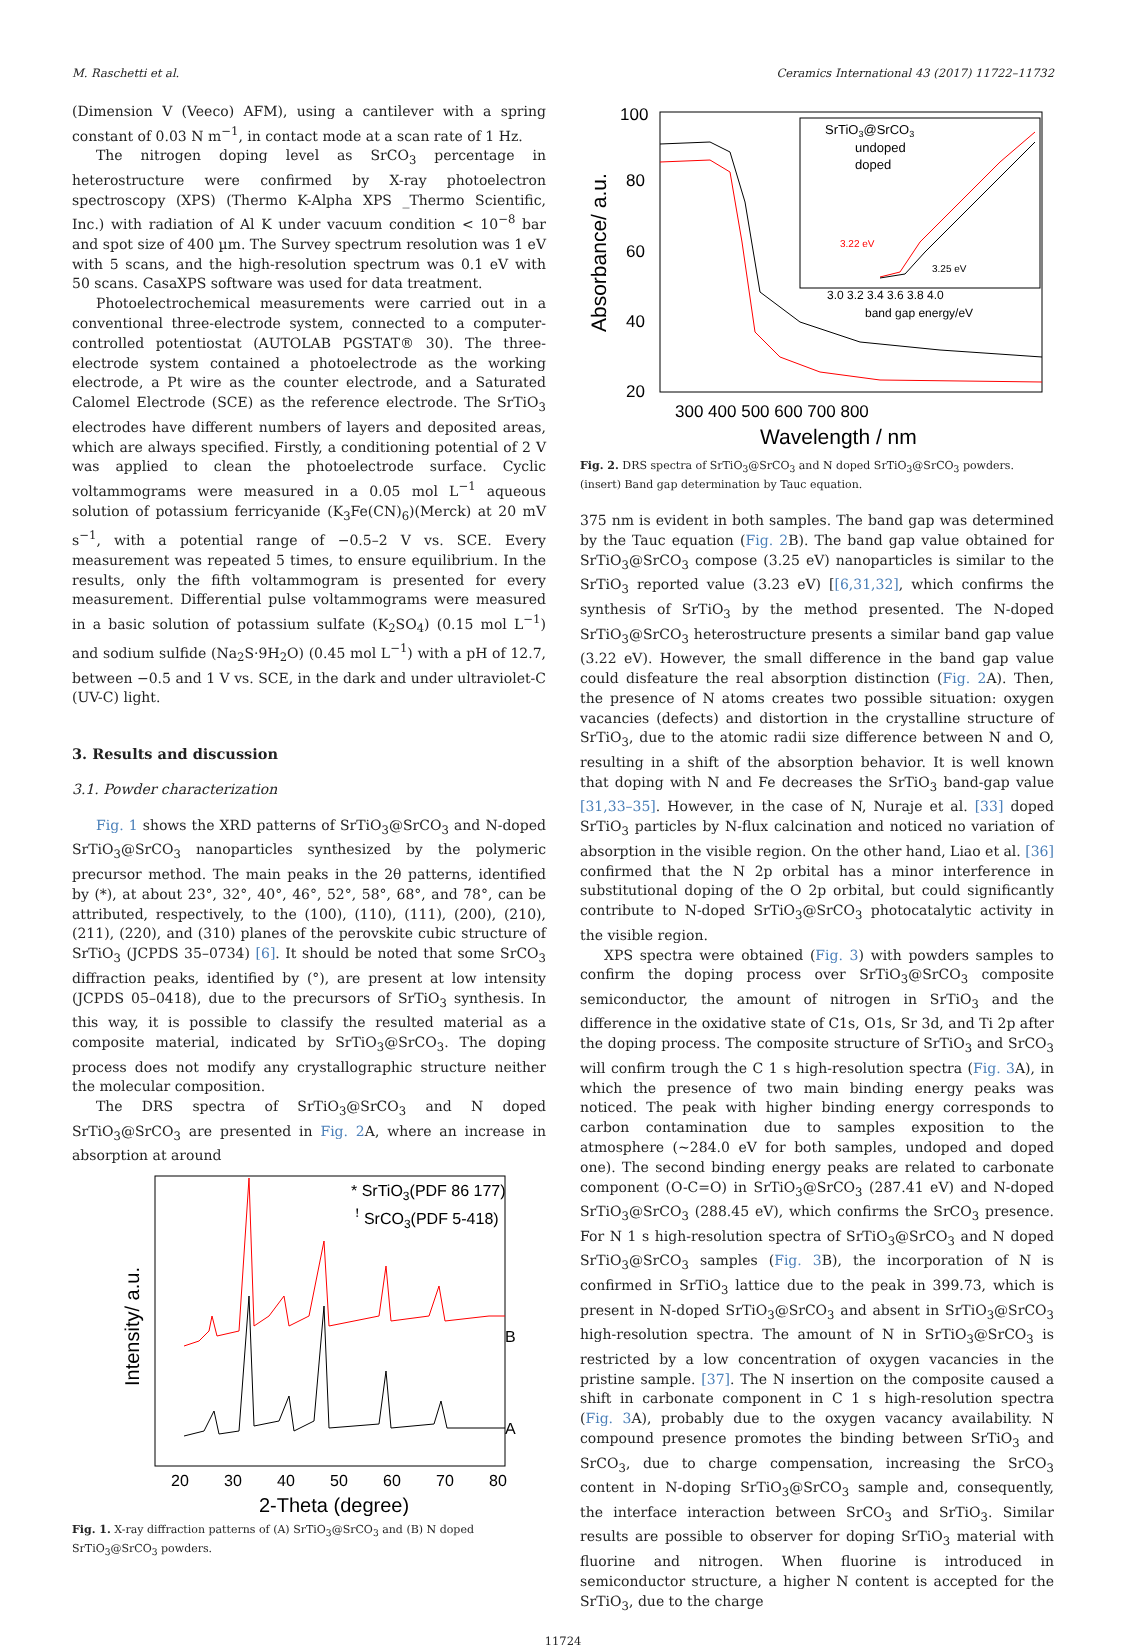M. Raschetti et al. Ceramics International 43 (2017) 11722–11732
(Dimension V (Veeco) AFM), using a cantilever with a spring constant of 0.03 N m<sup>−1</sup>, in contact mode at a scan rate of 1 Hz.
The nitrogen doping level as SrCO<sub>3</sub> percentage in heterostructure were confirmed by X-ray photoelectron spectroscopy (XPS) (Thermo K-Alpha XPS _Thermo Scientific, Inc.) with radiation of Al K under vacuum condition < 10<sup>−8</sup> bar and spot size of 400 µm. The Survey spectrum resolution was 1 eV with 5 scans, and the high-resolution spectrum was 0.1 eV with 50 scans. CasaXPS software was used for data treatment.
Photoelectrochemical measurements were carried out in a conventional three-electrode system, connected to a computer-controlled potentiostat (AUTOLAB PGSTAT® 30). The three-electrode system contained a photoelectrode as the working electrode, a Pt wire as the counter electrode, and a Saturated Calomel Electrode (SCE) as the reference electrode. The SrTiO<sub>3</sub> electrodes have different numbers of layers and deposited areas, which are always specified. Firstly, a conditioning potential of 2 V was applied to clean the photoelectrode surface. Cyclic voltammograms were measured in a 0.05 mol L<sup>−1</sup> aqueous solution of potassium ferricyanide (K<sub>3</sub>Fe(CN)<sub>6</sub>)(Merck) at 20 mV s<sup>−1</sup>, with a potential range of −0.5–2 V vs. SCE. Every measurement was repeated 5 times, to ensure equilibrium. In the results, only the fifth voltammogram is presented for every measurement. Differential pulse voltammograms were measured in a basic solution of potassium sulfate (K<sub>2</sub>SO<sub>4</sub>) (0.15 mol L<sup>−1</sup>) and sodium sulfide (Na<sub>2</sub>S·9H<sub>2</sub>O) (0.45 mol L<sup>−1</sup>) with a pH of 12.7, between −0.5 and 1 V vs. SCE, in the dark and under ultraviolet-C (UV-C) light.
3. Results and discussion
3.1. Powder characterization
Fig. 1 shows the XRD patterns of SrTiO<sub>3</sub>@SrCO<sub>3</sub> and N-doped SrTiO<sub>3</sub>@SrCO<sub>3</sub> nanoparticles synthesized by the polymeric precursor method. The main peaks in the 2θ patterns, identified by (*), at about 23°, 32°, 40°, 46°, 52°, 58°, 68°, and 78°, can be attributed, respectively, to the (100), (110), (111), (200), (210), (211), (220), and (310) planes of the perovskite cubic structure of SrTiO<sub>3</sub> (JCPDS 35–0734) [6]. It should be noted that some SrCO<sub>3</sub> diffraction peaks, identified by (°), are present at low intensity (JCPDS 05–0418), due to the precursors of SrTiO<sub>3</sub> synthesis. In this way, it is possible to classify the resulted material as a composite material, indicated by SrTiO<sub>3</sub>@SrCO<sub>3</sub>. The doping process does not modify any crystallographic structure neither the molecular composition.
The DRS spectra of SrTiO<sub>3</sub>@SrCO<sub>3</sub> and N doped SrTiO<sub>3</sub>@SrCO<sub>3</sub> are presented in Fig. 2 A, where an increase in absorption at around
* SrTiO3(PDF 86 177)
ꜝ SrCO3(PDF 5-418)
B
A
20
30
40
50
60
70
80
2-Theta (degree)
Intensity/ a.u.
Fig. 1. X-ray diffraction patterns of (A) SrTiO<sub>3</sub>@SrCO<sub>3</sub> and (B) N doped SrTiO<sub>3</sub>@SrCO<sub>3</sub> powders.
SrTiO3@SrCO3
undoped
doped
3.22 eV
3.25 eV
3.0 3.2 3.4 3.6 3.8 4.0
band gap energy/eV
100
80
60
40
20
300 400 500 600 700 800
Wavelength / nm
Absorbance/ a.u.
Fig. 2. DRS spectra of SrTiO<sub>3</sub>@SrCO<sub>3</sub> and N doped SrTiO<sub>3</sub>@SrCO<sub>3</sub> powders. (insert) Band gap determination by Tauc equation.
375 nm is evident in both samples. The band gap was determined by the Tauc equation (Fig. 2 B). The band gap value obtained for SrTiO<sub>3</sub>@SrCO<sub>3</sub> compose (3.25 eV) nanoparticles is similar to the SrTiO<sub>3</sub> reported value (3.23 eV) [[6,31,32], which confirms the synthesis of SrTiO<sub>3</sub> by the method presented. The N-doped SrTiO<sub>3</sub>@SrCO<sub>3</sub> heterostructure presents a similar band gap value (3.22 eV). However, the small difference in the band gap value could disfeature the real absorption distinction (Fig. 2 A). Then, the presence of N atoms creates two possible situation: oxygen vacancies (defects) and distortion in the crystalline structure of SrTiO<sub>3</sub>, due to the atomic radii size difference between N and O, resulting in a shift of the absorption behavior. It is well known that doping with N and Fe decreases the SrTiO<sub>3</sub> band-gap value [31,33–35]. However, in the case of N, Nuraje et al. [33] doped SrTiO<sub>3</sub> particles by N-flux calcination and noticed no variation of absorption in the visible region. On the other hand, Liao et al. [36] confirmed that the N 2p orbital has a minor interference in substitutional doping of the O 2p orbital, but could significantly contribute to N-doped SrTiO<sub>3</sub>@SrCO<sub>3</sub> photocatalytic activity in the visible region.
XPS spectra were obtained (Fig. 3) with powders samples to confirm the doping process over SrTiO<sub>3</sub>@SrCO<sub>3</sub> composite semiconductor, the amount of nitrogen in SrTiO<sub>3</sub> and the difference in the oxidative state of C1s, O1s, Sr 3d, and Ti 2p after the doping process. The composite structure of SrTiO<sub>3</sub> and SrCO<sub>3</sub> will confirm trough the C 1 s high-resolution spectra (Fig. 3 A), in which the presence of two main binding energy peaks was noticed. The peak with higher binding energy corresponds to carbon contamination due to samples exposition to the atmosphere (~284.0 eV for both samples, undoped and doped one). The second binding energy peaks are related to carbonate component (O-C=O) in SrTiO<sub>3</sub>@SrCO<sub>3</sub> (287.41 eV) and N-doped SrTiO<sub>3</sub>@SrCO<sub>3</sub> (288.45 eV), which confirms the SrCO<sub>3</sub> presence. For N 1 s high-resolution spectra of SrTiO<sub>3</sub>@SrCO<sub>3</sub> and N doped SrTiO<sub>3</sub>@SrCO<sub>3</sub> samples (Fig. 3 B), the incorporation of N is confirmed in SrTiO<sub>3</sub> lattice due to the peak in 399.73, which is present in N-doped SrTiO<sub>3</sub>@SrCO<sub>3</sub> and absent in SrTiO<sub>3</sub>@SrCO<sub>3</sub> high-resolution spectra. The amount of N in SrTiO<sub>3</sub>@SrCO<sub>3</sub> is restricted by a low concentration of oxygen vacancies in the pristine sample. [37]. The N insertion on the composite caused a shift in carbonate component in C 1 s high-resolution spectra (Fig. 3 A), probably due to the oxygen vacancy availability. N compound presence promotes the binding between SrTiO<sub>3</sub> and SrCO<sub>3</sub>, due to charge compensation, increasing the SrCO<sub>3</sub> content in N-doping SrTiO<sub>3</sub>@SrCO<sub>3</sub> sample and, consequently, the interface interaction between SrCO<sub>3</sub> and SrTiO<sub>3</sub>. Similar results are possible to observer for doping SrTiO<sub>3</sub> material with fluorine and nitrogen. When fluorine is introduced in semiconductor structure, a higher N content is accepted for the SrTiO<sub>3</sub>, due to the charge
11724